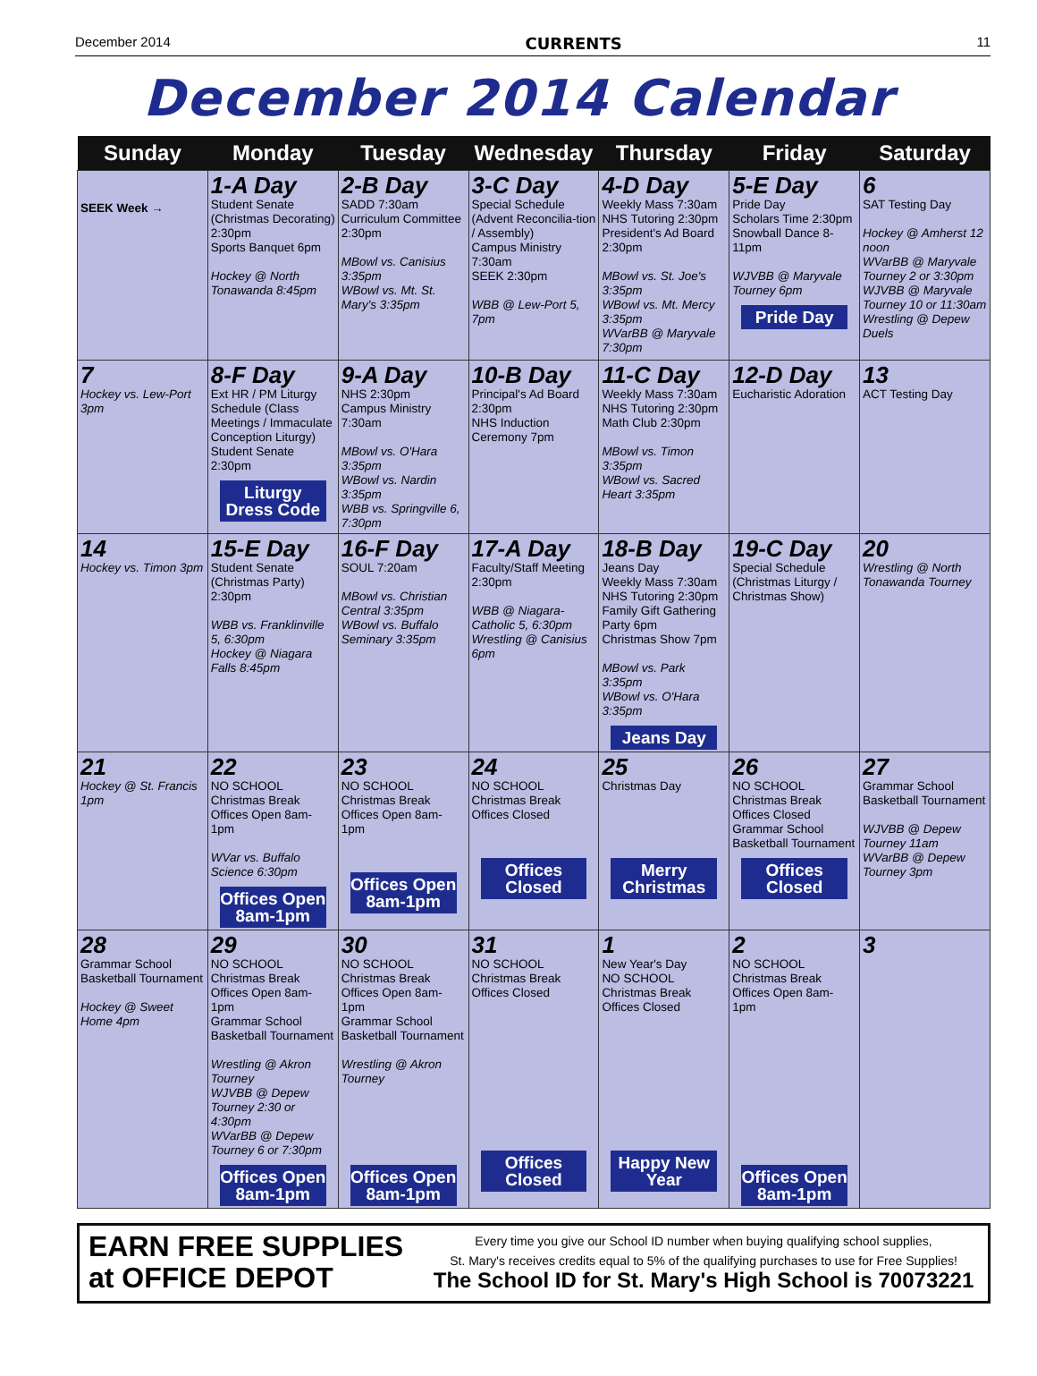December 2014 CURRENTS 11
December 2014 Calendar
| Sunday | Monday | Tuesday | Wednesday | Thursday | Friday | Saturday |
| --- | --- | --- | --- | --- | --- | --- |
| SEEK Week → | 1-A Day Student Senate (Christmas Decorating) 2:30pm Sports Banquet 6pm Hockey @ North Tonawanda 8:45pm | 2-B Day SADD 7:30am Curriculum Committee 2:30pm MBowl vs. Canisius 3:35pm WBowl vs. Mt. St. Mary's 3:35pm | 3-C Day Special Schedule (Advent Reconcilia-tion / Assembly) Campus Ministry 7:30am SEEK 2:30pm WBB @ Lew-Port 5, 7pm | 4-D Day Weekly Mass 7:30am NHS Tutoring 2:30pm President's Ad Board 2:30pm MBowl vs. St. Joe's 3:35pm WBowl vs. Mt. Mercy 3:35pm WVarBB @ Maryvale 7:30pm | 5-E Day Pride Day Scholars Time 2:30pm Snowball Dance 8-11pm WJVBB @ Maryvale Tourney 6pm Pride Day | 6 SAT Testing Day Hockey @ Amherst 12 noon WVarBB @ Maryvale Tourney 2 or 3:30pm WJVBB @ Maryvale Tourney 10 or 11:30am Wrestling @ Depew Duels |
| 7 Hockey vs. Lew-Port 3pm | 8-F Day Ext HR / PM Liturgy Schedule (Class Meetings / Immaculate Conception Liturgy) Student Senate 2:30pm Liturgy Dress Code | 9-A Day NHS 2:30pm Campus Ministry 7:30am MBowl vs. O'Hara 3:35pm WBowl vs. Nardin 3:35pm WBB vs. Springville 6, 7:30pm | 10-B Day Principal's Ad Board 2:30pm NHS Induction Ceremony 7pm | 11-C Day Weekly Mass 7:30am NHS Tutoring 2:30pm Math Club 2:30pm MBowl vs. Timon 3:35pm WBowl vs. Sacred Heart 3:35pm | 12-D Day Eucharistic Adoration | 13 ACT Testing Day |
| 14 Hockey vs. Timon 3pm | 15-E Day Student Senate (Christmas Party) 2:30pm WBB vs. Franklinville 5, 6:30pm Hockey @ Niagara Falls 8:45pm | 16-F Day SOUL 7:20am MBowl vs. Christian Central 3:35pm WBowl vs. Buffalo Seminary 3:35pm | 17-A Day Faculty/Staff Meeting 2:30pm WBB @ Niagara-Catholic 5, 6:30pm Wrestling @ Canisius 6pm | 18-B Day Jeans Day Weekly Mass 7:30am NHS Tutoring 2:30pm Family Gift Gathering Party 6pm Christmas Show 7pm MBowl vs. Park 3:35pm WBowl vs. O'Hara 3:35pm Jeans Day | 19-C Day Special Schedule (Christmas Liturgy / Christmas Show) | 20 Wrestling @ North Tonawanda Tourney |
| 21 Hockey @ St. Francis 1pm | 22 NO SCHOOL Christmas Break Offices Open 8am-1pm WVar vs. Buffalo Science 6:30pm Offices Open 8am-1pm | 23 NO SCHOOL Christmas Break Offices Open 8am-1pm Offices Open 8am-1pm | 24 NO SCHOOL Christmas Break Offices Closed Offices Closed | 25 Christmas Day Merry Christmas | 26 NO SCHOOL Christmas Break Offices Closed Grammar School Basketball Tournament Offices Closed | 27 Grammar School Basketball Tournament WJVBB @ Depew Tourney 11am WVarBB @ Depew Tourney 3pm |
| 28 Grammar School Basketball Tournament Hockey @ Sweet Home 4pm | 29 NO SCHOOL Christmas Break Offices Open 8am-1pm Grammar School Basketball Tournament Wrestling @ Akron Tourney WJVBB @ Depew Tourney 2:30 or 4:30pm WVarBB @ Depew Tourney 6 or 7:30pm Offices Open 8am-1pm | 30 NO SCHOOL Christmas Break Offices Open 8am-1pm Grammar School Basketball Tournament Wrestling @ Akron Tourney Offices Open 8am-1pm | 31 NO SCHOOL Christmas Break Offices Closed Offices Closed | 1 New Year's Day NO SCHOOL Christmas Break Offices Closed Happy New Year | 2 NO SCHOOL Christmas Break Offices Open 8am-1pm Offices Open 8am-1pm | 3 |
EARN FREE SUPPLIES
at OFFICE DEPOT
Every time you give our School ID number when buying qualifying school supplies,
St. Mary's receives credits equal to 5% of the qualifying purchases to use for Free Supplies!
The School ID for St. Mary's High School is 70073221